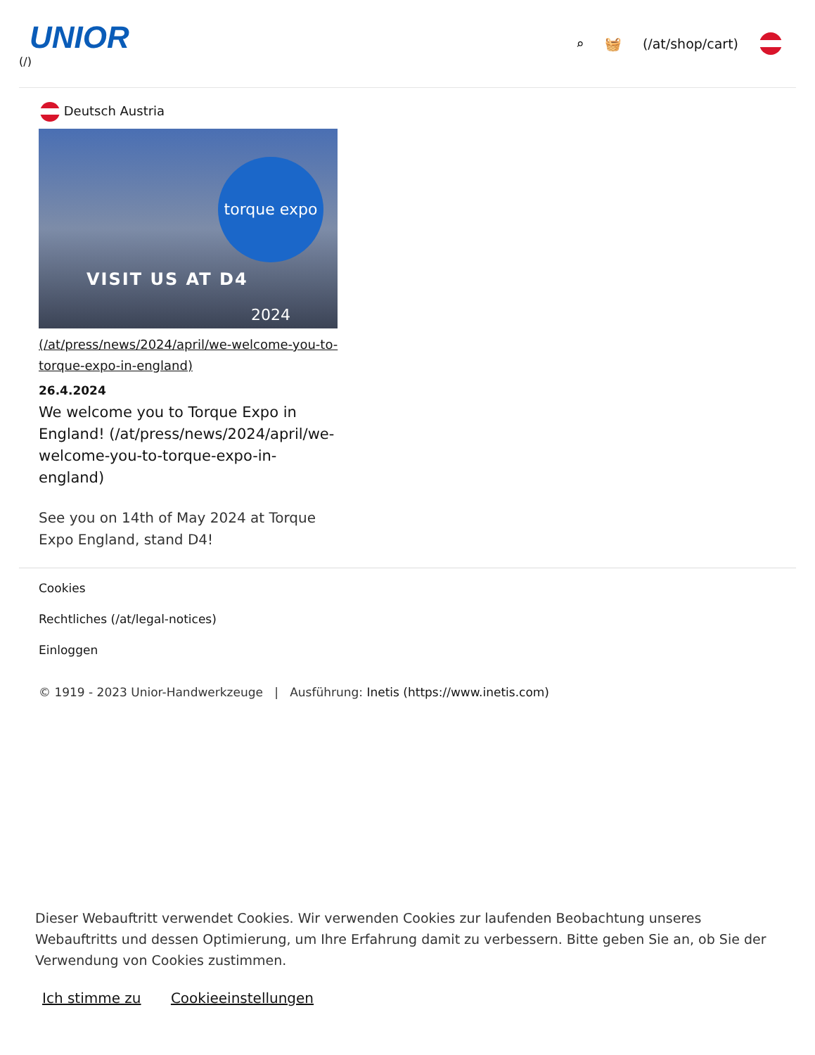UNIOR
(/)
⌕ 🧺 (/at/shop/cart)
Deutsch Austria
torque expo 2024
VISIT US AT D4
(/at/press/news/2024/april/we-welcome-you-to-torque-expo-in-england)
26.4.2024
We welcome you to Torque Expo in England! (/at/press/news/2024/april/we-welcome-you-to-torque-expo-in-england)
See you on 14th of May 2024 at Torque Expo England, stand D4!
Cookies
Rechtliches (/at/legal-notices)
Einloggen
© 1919 - 2023 Unior-Handwerkzeuge | Ausführung: Inetis (https://www.inetis.com)
Dieser Webauftritt verwendet Cookies. Wir verwenden Cookies zur laufenden Beobachtung unseres Webauftritts und dessen Optimierung, um Ihre Erfahrung damit zu verbessern. Bitte geben Sie an, ob Sie der Verwendung von Cookies zustimmen.
Ich stimme zu Cookieeinstellungen